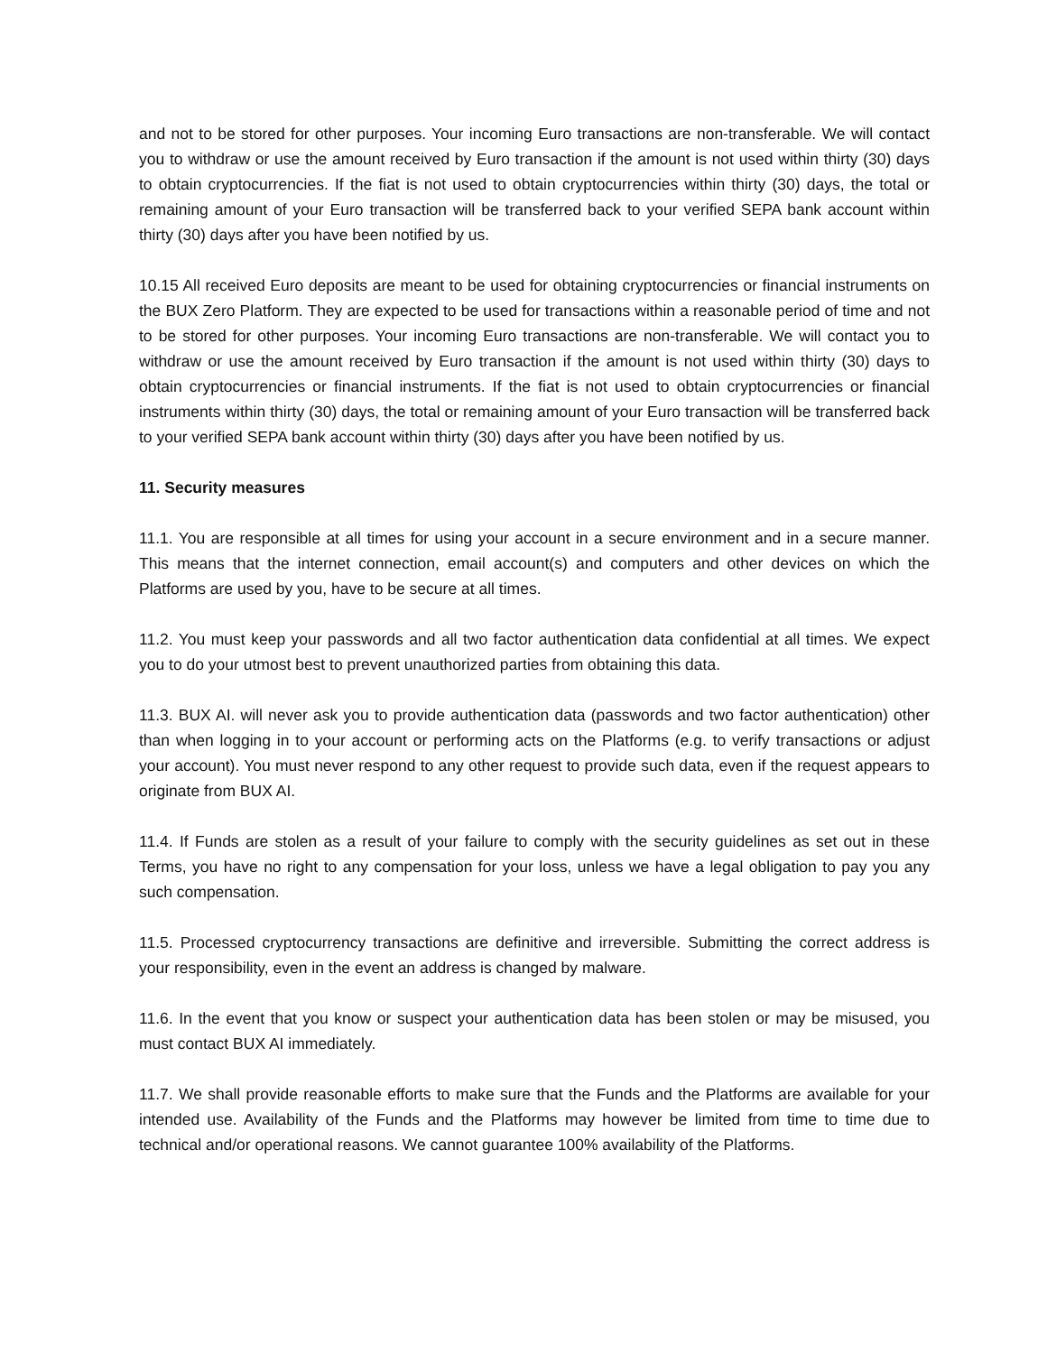and not to be stored for other purposes. Your incoming Euro transactions are non-transferable. We will contact you to withdraw or use the amount received by Euro transaction if the amount is not used within thirty (30) days to obtain cryptocurrencies. If the fiat is not used to obtain cryptocurrencies within thirty (30) days, the total or remaining amount of your Euro transaction will be transferred back to your verified SEPA bank account within thirty (30) days after you have been notified by us.
10.15 All received Euro deposits are meant to be used for obtaining cryptocurrencies or financial instruments on the BUX Zero Platform. They are expected to be used for transactions within a reasonable period of time and not to be stored for other purposes. Your incoming Euro transactions are non-transferable. We will contact you to withdraw or use the amount received by Euro transaction if the amount is not used within thirty (30) days to obtain cryptocurrencies or financial instruments. If the fiat is not used to obtain cryptocurrencies or financial instruments within thirty (30) days, the total or remaining amount of your Euro transaction will be transferred back to your verified SEPA bank account within thirty (30) days after you have been notified by us.
11. Security measures
11.1. You are responsible at all times for using your account in a secure environment and in a secure manner. This means that the internet connection, email account(s) and computers and other devices on which the Platforms are used by you, have to be secure at all times.
11.2. You must keep your passwords and all two factor authentication data confidential at all times. We expect you to do your utmost best to prevent unauthorized parties from obtaining this data.
11.3. BUX AI. will never ask you to provide authentication data (passwords and two factor authentication) other than when logging in to your account or performing acts on the Platforms (e.g. to verify transactions or adjust your account). You must never respond to any other request to provide such data, even if the request appears to originate from BUX AI.
11.4. If Funds are stolen as a result of your failure to comply with the security guidelines as set out in these Terms, you have no right to any compensation for your loss, unless we have a legal obligation to pay you any such compensation.
11.5. Processed cryptocurrency transactions are definitive and irreversible. Submitting the correct address is your responsibility, even in the event an address is changed by malware.
11.6. In the event that you know or suspect your authentication data has been stolen or may be misused, you must contact BUX AI immediately.
11.7. We shall provide reasonable efforts to make sure that the Funds and the Platforms are available for your intended use. Availability of the Funds and the Platforms may however be limited from time to time due to technical and/or operational reasons. We cannot guarantee 100% availability of the Platforms.